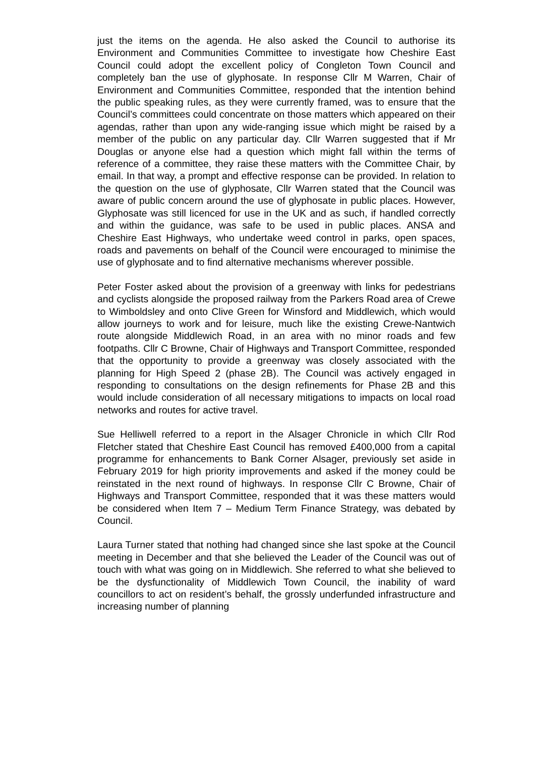just the items on the agenda. He also asked the Council to authorise its Environment and Communities Committee to investigate how Cheshire East Council could adopt the excellent policy of Congleton Town Council and completely ban the use of glyphosate. In response Cllr M Warren, Chair of Environment and Communities Committee, responded that the intention behind the public speaking rules, as they were currently framed, was to ensure that the Council’s committees could concentrate on those matters which appeared on their agendas, rather than upon any wide-ranging issue which might be raised by a member of the public on any particular day. Cllr Warren suggested that if Mr Douglas or anyone else had a question which might fall within the terms of reference of a committee, they raise these matters with the Committee Chair, by email. In that way, a prompt and effective response can be provided. In relation to the question on the use of glyphosate, Cllr Warren stated that the Council was aware of public concern around the use of glyphosate in public places. However, Glyphosate was still licenced for use in the UK and as such, if handled correctly and within the guidance, was safe to be used in public places. ANSA and Cheshire East Highways, who undertake weed control in parks, open spaces, roads and pavements on behalf of the Council were encouraged to minimise the use of glyphosate and to find alternative mechanisms wherever possible.
Peter Foster asked about the provision of a greenway with links for pedestrians and cyclists alongside the proposed railway from the Parkers Road area of Crewe to Wimboldsley and onto Clive Green for Winsford and Middlewich, which would allow journeys to work and for leisure, much like the existing Crewe-Nantwich route alongside Middlewich Road, in an area with no minor roads and few footpaths. Cllr C Browne, Chair of Highways and Transport Committee, responded that the opportunity to provide a greenway was closely associated with the planning for High Speed 2 (phase 2B). The Council was actively engaged in responding to consultations on the design refinements for Phase 2B and this would include consideration of all necessary mitigations to impacts on local road networks and routes for active travel.
Sue Helliwell referred to a report in the Alsager Chronicle in which Cllr Rod Fletcher stated that Cheshire East Council has removed £400,000 from a capital programme for enhancements to Bank Corner Alsager, previously set aside in February 2019 for high priority improvements and asked if the money could be reinstated in the next round of highways. In response Cllr C Browne, Chair of Highways and Transport Committee, responded that it was these matters would be considered when Item 7 – Medium Term Finance Strategy, was debated by Council.
Laura Turner stated that nothing had changed since she last spoke at the Council meeting in December and that she believed the Leader of the Council was out of touch with what was going on in Middlewich. She referred to what she believed to be the dysfunctionality of Middlewich Town Council, the inability of ward councillors to act on resident’s behalf, the grossly underfunded infrastructure and increasing number of planning